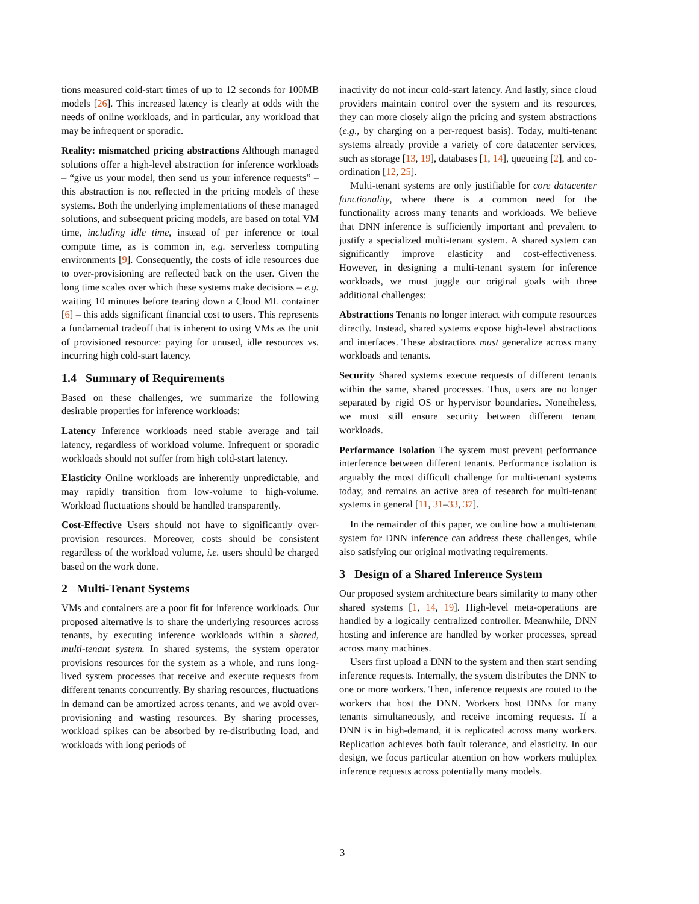tions measured cold-start times of up to 12 seconds for 100MB models [26]. This increased latency is clearly at odds with the needs of online workloads, and in particular, any workload that may be infrequent or sporadic.
Reality: mismatched pricing abstractions Although managed solutions offer a high-level abstraction for inference workloads – “give us your model, then send us your inference requests” – this abstraction is not reflected in the pricing models of these systems. Both the underlying implementations of these managed solutions, and subsequent pricing models, are based on total VM time, including idle time, instead of per inference or total compute time, as is common in, e.g. serverless computing environments [9]. Consequently, the costs of idle resources due to over-provisioning are reflected back on the user. Given the long time scales over which these systems make decisions – e.g. waiting 10 minutes before tearing down a Cloud ML container [6] – this adds significant financial cost to users. This represents a fundamental tradeoff that is inherent to using VMs as the unit of provisioned resource: paying for unused, idle resources vs. incurring high cold-start latency.
1.4 Summary of Requirements
Based on these challenges, we summarize the following desirable properties for inference workloads:
Latency Inference workloads need stable average and tail latency, regardless of workload volume. Infrequent or sporadic workloads should not suffer from high cold-start latency.
Elasticity Online workloads are inherently unpredictable, and may rapidly transition from low-volume to high-volume. Workload fluctuations should be handled transparently.
Cost-Effective Users should not have to significantly over-provision resources. Moreover, costs should be consistent regardless of the workload volume, i.e. users should be charged based on the work done.
2 Multi-Tenant Systems
VMs and containers are a poor fit for inference workloads. Our proposed alternative is to share the underlying resources across tenants, by executing inference workloads within a shared, multi-tenant system. In shared systems, the system operator provisions resources for the system as a whole, and runs long-lived system processes that receive and execute requests from different tenants concurrently. By sharing resources, fluctuations in demand can be amortized across tenants, and we avoid over-provisioning and wasting resources. By sharing processes, workload spikes can be absorbed by re-distributing load, and workloads with long periods of
inactivity do not incur cold-start latency. And lastly, since cloud providers maintain control over the system and its resources, they can more closely align the pricing and system abstractions (e.g., by charging on a per-request basis). Today, multi-tenant systems already provide a variety of core datacenter services, such as storage [13, 19], databases [1, 14], queueing [2], and co-ordination [12, 25].
Multi-tenant systems are only justifiable for core datacenter functionality, where there is a common need for the functionality across many tenants and workloads. We believe that DNN inference is sufficiently important and prevalent to justify a specialized multi-tenant system. A shared system can significantly improve elasticity and cost-effectiveness. However, in designing a multi-tenant system for inference workloads, we must juggle our original goals with three additional challenges:
Abstractions Tenants no longer interact with compute resources directly. Instead, shared systems expose high-level abstractions and interfaces. These abstractions must generalize across many workloads and tenants.
Security Shared systems execute requests of different tenants within the same, shared processes. Thus, users are no longer separated by rigid OS or hypervisor boundaries. Nonetheless, we must still ensure security between different tenant workloads.
Performance Isolation The system must prevent performance interference between different tenants. Performance isolation is arguably the most difficult challenge for multi-tenant systems today, and remains an active area of research for multi-tenant systems in general [11, 31–33, 37].
In the remainder of this paper, we outline how a multi-tenant system for DNN inference can address these challenges, while also satisfying our original motivating requirements.
3 Design of a Shared Inference System
Our proposed system architecture bears similarity to many other shared systems [1, 14, 19]. High-level meta-operations are handled by a logically centralized controller. Meanwhile, DNN hosting and inference are handled by worker processes, spread across many machines.
Users first upload a DNN to the system and then start sending inference requests. Internally, the system distributes the DNN to one or more workers. Then, inference requests are routed to the workers that host the DNN. Workers host DNNs for many tenants simultaneously, and receive incoming requests. If a DNN is in high-demand, it is replicated across many workers. Replication achieves both fault tolerance, and elasticity. In our design, we focus particular attention on how workers multiplex inference requests across potentially many models.
3